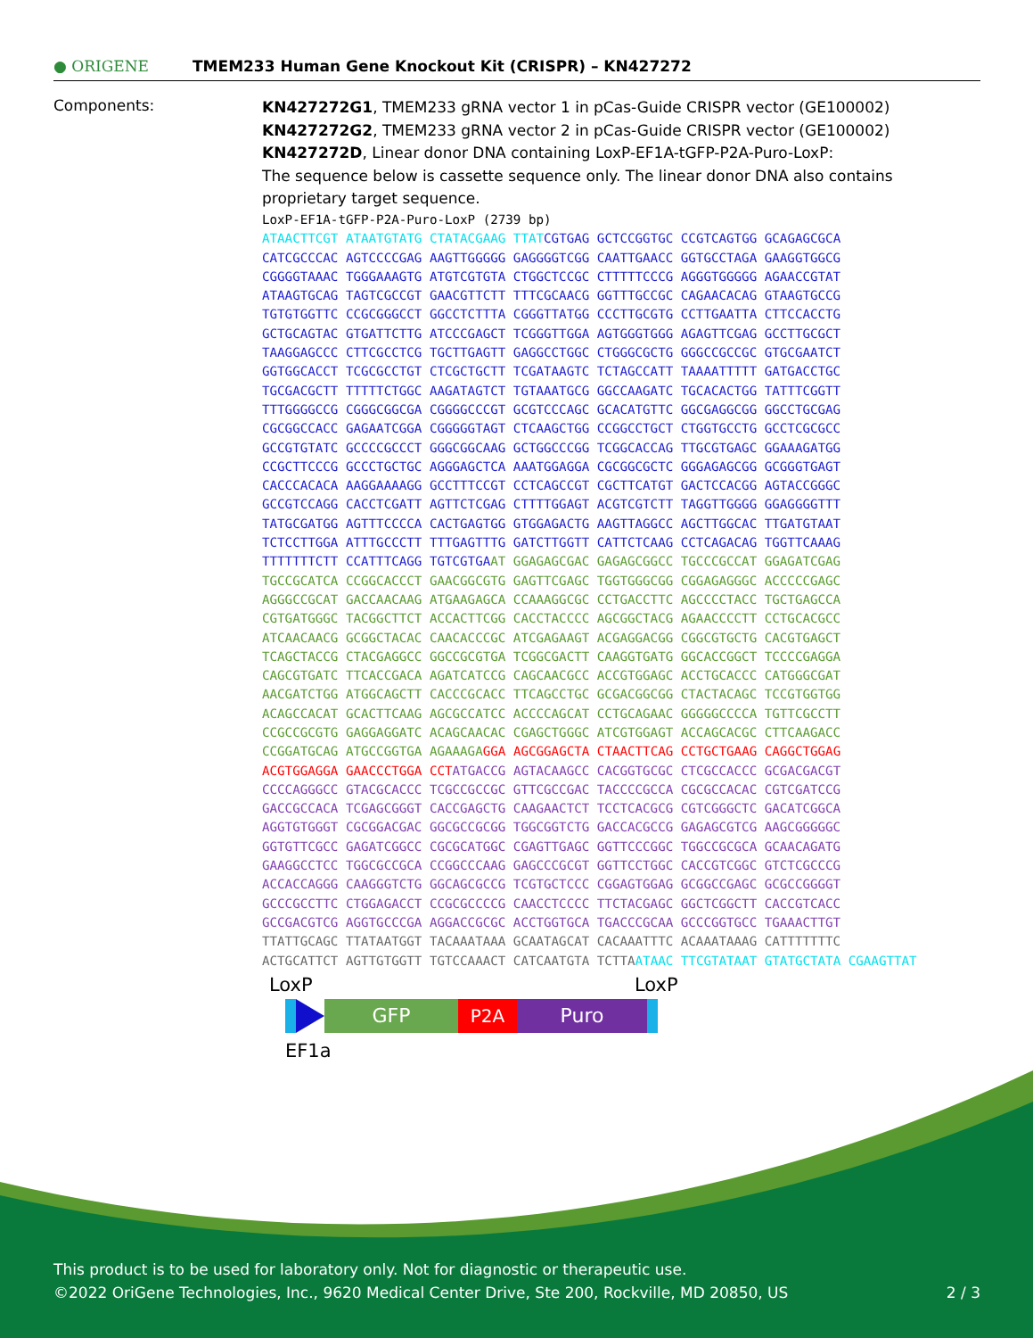● ORIGENE
TMEM233 Human Gene Knockout Kit (CRISPR) – KN427272
Components:
KN427272G1, TMEM233 gRNA vector 1 in pCas-Guide CRISPR vector (GE100002)
KN427272G2, TMEM233 gRNA vector 2 in pCas-Guide CRISPR vector (GE100002)
KN427272D, Linear donor DNA containing LoxP-EF1A-tGFP-P2A-Puro-LoxP:
The sequence below is cassette sequence only. The linear donor DNA also contains proprietary target sequence.
LoxP-EF1A-tGFP-P2A-Puro-LoxP (2739 bp) ATAACTTCGT ATAATGTATG CTATACGAAG TTATCGTGAG GCTCCGGTGC CCGTCAGTGG GCAGAGCGCA CATCGCCCAC AGTCCCCGAG AAGTTGGGGG GAGGGGTCGG CAATTGAACC GGTGCCTAGA GAAGGTGGCG CGGGGTAAAC TGGGAAAGTG ATGTCGTGTA CTGGCTCCGC CTTTTTCCCG AGGGTGGGGG AGAACCGTAT ATAAGTGCAG TAGTCGCCGT GAACGTTCTT TTTCGCAACG GGTTTGCCGC CAGAACACAG GTAAGTGCCG TGTGTGGTTC CCGCGGGCCT GGCCTCTTTA CGGGTTATGG CCCTTGCGTG CCTTGAATTA CTTCCACCTG GCTGCAGTAC GTGATTCTTG ATCCCGAGCT TCGGGTTGGA AGTGGGTGGG AGAGTTCGAG GCCTTGCGCT TAAGGAGCCC CTTCGCCTCG TGCTTGAGTT GAGGCCTGGC CTGGGCGCTG GGGCCGCCGC GTGCGAATCT GGTGGCACCT TCGCGCCTGT CTCGCTGCTT TCGATAAGTC TCTAGCCATT TAAAATTTTT GATGACCTGC TGCGACGCTT TTTTTCTGGC AAGATAGTCT TGTAAATGCG GGCCAAGATC TGCACACTGG TATTTCGGTT TTTGGGGCCG CGGGCGGCGA CGGGGCCCGT GCGTCCCAGC GCACATGTTC GGCGAGGCGG GGCCTGCGAG CGCGGCCACC GAGAATCGGA CGGGGGTAGT CTCAAGCTGG CCGGCCTGCT CTGGTGCCTG GCCTCGCGCC GCCGTGTATC GCCCCGCCCT GGGCGGCAAG GCTGGCCCGG TCGGCACCAG TTGCGTGAGC GGAAAGATGG CCGCTTCCCG GCCCTGCTGC AGGGAGCTCA AAATGGAGGA CGCGGCGCTC GGGAGAGCGG GCGGGTGAGT CACCCACACA AAGGAAAAGG GCCTTTCCGT CCTCAGCCGT CGCTTCATGT GACTCCACGG AGTACCGGGC GCCGTCCAGG CACCTCGATT AGTTCTCGAG CTTTTGGAGT ACGTCGTCTT TAGGTTGGGG GGAGGGGTTT TATGCGATGG AGTTTCCCCA CACTGAGTGG GTGGAGACTG AAGTTAGGCC AGCTTGGCAC TTGATGTAAT TCTCCTTGGA ATTTGCCCTT TTTGAGTTTG GATCTTGGTT CATTCTCAAG CCTCAGACAG TGGTTCAAAG TTTTTTTCTT CCATTTCAGG TGTCGTGAAT GGAGAGCGAC GAGAGCGGCC TGCCCGCCAT GGAGATCGAG TGCCGCATCA CCGGCACCCT GAACGGCGTG GAGTTCGAGC TGGTGGGCGG CGGAGAGGGC ACCCCCGAGC AGGGCCGCAT GACCAACAAG ATGAAGAGCA CCAAAGGCGC CCTGACCTTC AGCCCCTACC TGCTGAGCCA CGTGATGGGC TACGGCTTCT ACCACTTCGG CACCTACCCC AGCGGCTACG AGAACCCCTT CCTGCACGCC ATCAACAACG GCGGCTACAC CAACACCCGC ATCGAGAAGT ACGAGGACGG CGGCGTGCTG CACGTGAGCT TCAGCTACCG CTACGAGGCC GGCCGCGTGA TCGGCGACTT CAAGGTGATG GGCACCGGCT TCCCCGAGGA CAGCGTGATC TTCACCGACA AGATCATCCG CAGCAACGCC ACCGTGGAGC ACCTGCACCC CATGGGCGAT AACGATCTGG ATGGCAGCTT CACCCGCACC TTCAGCCTGC GCGACGGCGG CTACTACAGC TCCGTGGTGG ACAGCCACAT GCACTTCAAG AGCGCCATCC ACCCCAGCAT CCTGCAGAAC GGGGGCCCCA TGTTCGCCTT CCGCCGCGTG GAGGAGGATC ACAGCAACAC CGAGCTGGGC ATCGTGGAGT ACCAGCACGC CTTCAAGACC CCGGATGCAG ATGCCGGTGA AGAAAGA GGA AGCGGAGCTA CTAACTTCAG CCTGCTGAAG CAGGCTGGAG ACGTGGAGGA GAACCCTGGA CCT ATGACCG AGTACAAGCC CACGGTGCGC CTCGCCACCC GCGACGACGT CCCCAGGGCC GTACGCACCC TCGCCGCCGC GTTCGCCGAC TACCCCGCCA CGCGCCACAC CGTCGATCCG GACCGCCACA TCGAGCGGGT CACCGAGCTG CAAGAACTCT TCCTCACGCG CGTCGGGCTC GACATCGGCA AGGTGTGGGT CGCGGACGAC GGCGCCGCGG TGGCGGTCTG GACCACGCCG GAGAGCGTCG AAGCGGGGGC GGTGTTCGCC GAGATCGGCC CGCGCATGGC CGAGTTGAGC GGTTCCCGGC TGGCCGCGCA GCAACAGATG GAAGGCCTCC TGGCGCCGCA CCGGCCCAAG GAGCCCGCGT GGTTCCTGGC CACCGTCGGC GTCTCGCCCG ACCACCAGGG CAAGGGTCTG GGCAGCGCCG TCGTGCTCCC CGGAGTGGAG GCGGCCGAGC GCGCCGGGGT GCCCGCCTTC CTGGAGACCT CCGCGCCCCG CAACCTCCCC TTCTACGAGC GGCTCGGCTT CACCGTCACC GCCGACGTCG AGGTGCCCGA AGGACCGCGC ACCTGGTGCA TGACCCGCAA GCCCGGTGCC TGAAACTTGT TTATTGCAGC TTATAATGGT TACAAATAAA GCAATAGCAT CACAAATTTC ACAAATAAAG CATTTTTTTC ACTGCATTCT AGTTGTGGTT TGTCCAAACT CATCAATGTA TCTTA ATAAC TTCGTATAAT GTATGCTATA CGAAGTTAT
LoxP LoxP
GFP P2A Puro
EF1a
This product is to be used for laboratory only. Not for diagnostic or therapeutic use.
©2022 OriGene Technologies, Inc., 9620 Medical Center Drive, Ste 200, Rockville, MD 20850, US 2 / 3